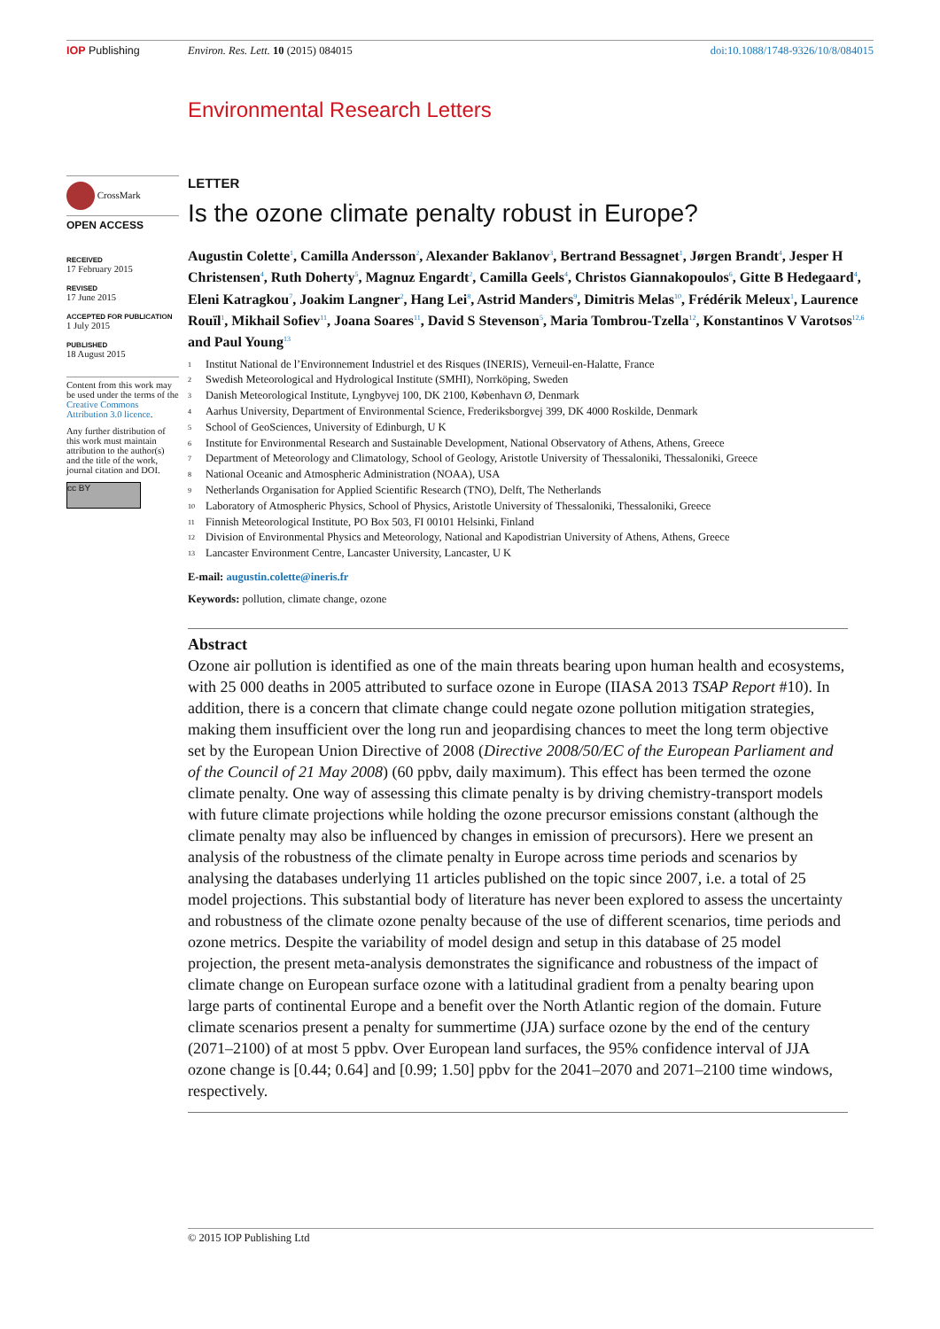IOP Publishing Environ. Res. Lett. 10 (2015) 084015
doi:10.1088/1748-9326/10/8/084015
Environmental Research Letters
CrossMark
OPEN ACCESS
RECEIVED
17 February 2015
REVISED
17 June 2015
ACCEPTED FOR PUBLICATION
1 July 2015
PUBLISHED
18 August 2015
Content from this work may be used under the terms of the Creative Commons Attribution 3.0 licence.
Any further distribution of this work must maintain attribution to the author(s) and the title of the work, journal citation and DOI.
cc BY
LETTER
Is the ozone climate penalty robust in Europe?
Augustin Colette<sup>1</sup>, Camilla Andersson<sup>2</sup>, Alexander Baklanov<sup>3</sup>, Bertrand Bessagnet<sup>1</sup>, Jørgen Brandt<sup>4</sup>, Jesper H Christensen<sup>4</sup>, Ruth Doherty<sup>5</sup>, Magnuz Engardt<sup>2</sup>, Camilla Geels<sup>4</sup>, Christos Giannakopoulos<sup>6</sup>, Gitte B Hedegaard<sup>4</sup>, Eleni Katragkou<sup>7</sup>, Joakim Langner<sup>2</sup>, Hang Lei<sup>8</sup>, Astrid Manders<sup>9</sup>, Dimitris Melas<sup>10</sup>, Frédérik Meleux<sup>1</sup>, Laurence Rouïl<sup>1</sup>, Mikhail Sofiev<sup>11</sup>, Joana Soares<sup>11</sup>, David S Stevenson<sup>5</sup>, Maria Tombrou-Tzella<sup>12</sup>, Konstantinos V Varotsos<sup>12,6</sup> and Paul Young<sup>13</sup>
1 Institut National de l’Environnement Industriel et des Risques (INERIS), Verneuil-en-Halatte, France
2 Swedish Meteorological and Hydrological Institute (SMHI), Norrköping, Sweden
3 Danish Meteorological Institute, Lyngbyvej 100, DK 2100, København Ø, Denmark
4 Aarhus University, Department of Environmental Science, Frederiksborgvej 399, DK 4000 Roskilde, Denmark
5 School of GeoSciences, University of Edinburgh, U K
6 Institute for Environmental Research and Sustainable Development, National Observatory of Athens, Athens, Greece
7 Department of Meteorology and Climatology, School of Geology, Aristotle University of Thessaloniki, Thessaloniki, Greece
8 National Oceanic and Atmospheric Administration (NOAA), USA
9 Netherlands Organisation for Applied Scientific Research (TNO), Delft, The Netherlands
10 Laboratory of Atmospheric Physics, School of Physics, Aristotle University of Thessaloniki, Thessaloniki, Greece
11 Finnish Meteorological Institute, PO Box 503, FI 00101 Helsinki, Finland
12 Division of Environmental Physics and Meteorology, National and Kapodistrian University of Athens, Athens, Greece
13 Lancaster Environment Centre, Lancaster University, Lancaster, U K
E-mail: augustin.colette@ineris.fr
Keywords: pollution, climate change, ozone
Abstract
Ozone air pollution is identified as one of the main threats bearing upon human health and ecosystems, with 25 000 deaths in 2005 attributed to surface ozone in Europe (IIASA 2013 TSAP Report #10). In addition, there is a concern that climate change could negate ozone pollution mitigation strategies, making them insufficient over the long run and jeopardising chances to meet the long term objective set by the European Union Directive of 2008 (Directive 2008/50/EC of the European Parliament and of the Council of 21 May 2008) (60 ppbv, daily maximum). This effect has been termed the ozone climate penalty. One way of assessing this climate penalty is by driving chemistry-transport models with future climate projections while holding the ozone precursor emissions constant (although the climate penalty may also be influenced by changes in emission of precursors). Here we present an analysis of the robustness of the climate penalty in Europe across time periods and scenarios by analysing the databases underlying 11 articles published on the topic since 2007, i.e. a total of 25 model projections. This substantial body of literature has never been explored to assess the uncertainty and robustness of the climate ozone penalty because of the use of different scenarios, time periods and ozone metrics. Despite the variability of model design and setup in this database of 25 model projection, the present meta-analysis demonstrates the significance and robustness of the impact of climate change on European surface ozone with a latitudinal gradient from a penalty bearing upon large parts of continental Europe and a benefit over the North Atlantic region of the domain. Future climate scenarios present a penalty for summertime (JJA) surface ozone by the end of the century (2071–2100) of at most 5 ppbv. Over European land surfaces, the 95% confidence interval of JJA ozone change is [0.44; 0.64] and [0.99; 1.50] ppbv for the 2041–2070 and 2071–2100 time windows, respectively.
© 2015 IOP Publishing Ltd